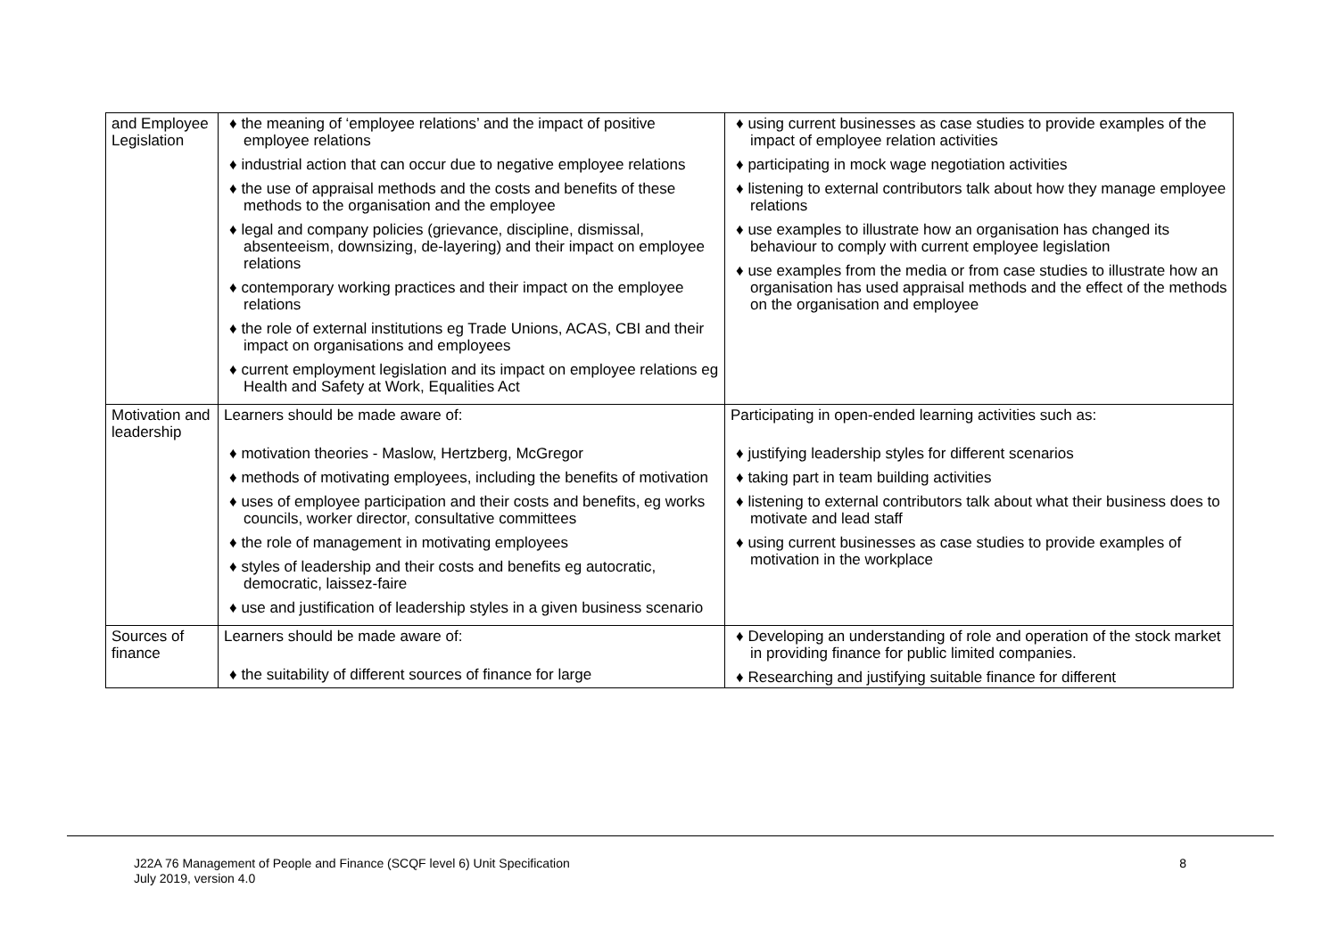| and Employee Legislation | ♦ the meaning of ‘employee relations’ and the impact of positive employee relations ♦ industrial action that can occur due to negative employee relations ♦ the use of appraisal methods and the costs and benefits of these methods to the organisation and the employee ♦ legal and company policies (grievance, discipline, dismissal, absenteeism, downsizing, de-layering) and their impact on employee relations ♦ contemporary working practices and their impact on the employee relations ♦ the role of external institutions eg Trade Unions, ACAS, CBI and their impact on organisations and employees ♦ current employment legislation and its impact on employee relations eg Health and Safety at Work, Equalities Act | ♦ using current businesses as case studies to provide examples of the impact of employee relation activities ♦ participating in mock wage negotiation activities ♦ listening to external contributors talk about how they manage employee relations ♦ use examples to illustrate how an organisation has changed its behaviour to comply with current employee legislation ♦ use examples from the media or from case studies to illustrate how an organisation has used appraisal methods and the effect of the methods on the organisation and employee |
| Motivation and leadership | Learners should be made aware of: ♦ motivation theories - Maslow, Hertzberg, McGregor ♦ methods of motivating employees, including the benefits of motivation ♦ uses of employee participation and their costs and benefits, eg works councils, worker director, consultative committees ♦ the role of management in motivating employees ♦ styles of leadership and their costs and benefits eg autocratic, democratic, laissez-faire ♦ use and justification of leadership styles in a given business scenario | Participating in open-ended learning activities such as: ♦ justifying leadership styles for different scenarios ♦ taking part in team building activities ♦ listening to external contributors talk about what their business does to motivate and lead staff ♦ using current businesses as case studies to provide examples of motivation in the workplace |
| Sources of finance | Learners should be made aware of: ♦ the suitability of different sources of finance for large | ♦ Developing an understanding of role and operation of the stock market in providing finance for public limited companies. ♦ Researching and justifying suitable finance for different |
J22A 76 Management of People and Finance (SCQF level 6) Unit Specification
July 2019, version 4.0
8